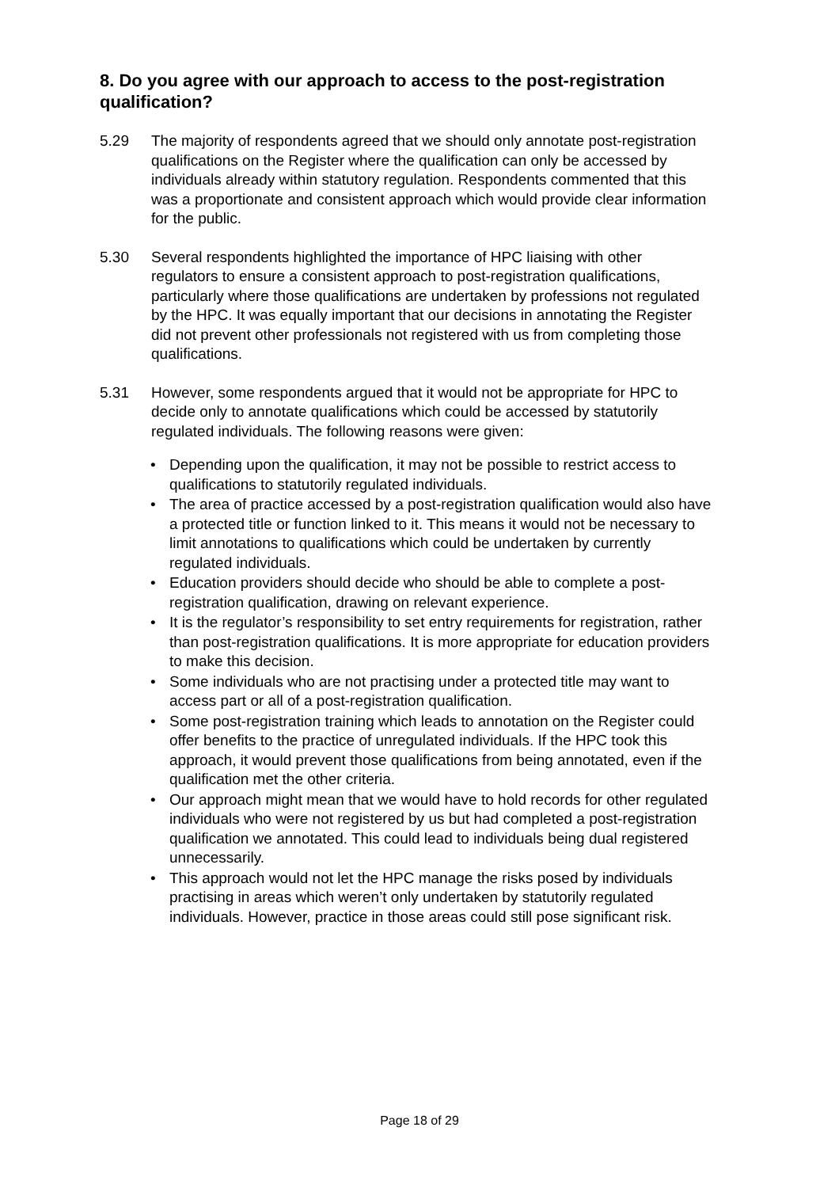8. Do you agree with our approach to access to the post-registration qualification?
5.29 The majority of respondents agreed that we should only annotate post-registration qualifications on the Register where the qualification can only be accessed by individuals already within statutory regulation. Respondents commented that this was a proportionate and consistent approach which would provide clear information for the public.
5.30 Several respondents highlighted the importance of HPC liaising with other regulators to ensure a consistent approach to post-registration qualifications, particularly where those qualifications are undertaken by professions not regulated by the HPC. It was equally important that our decisions in annotating the Register did not prevent other professionals not registered with us from completing those qualifications.
5.31 However, some respondents argued that it would not be appropriate for HPC to decide only to annotate qualifications which could be accessed by statutorily regulated individuals. The following reasons were given:
• Depending upon the qualification, it may not be possible to restrict access to qualifications to statutorily regulated individuals.
• The area of practice accessed by a post-registration qualification would also have a protected title or function linked to it. This means it would not be necessary to limit annotations to qualifications which could be undertaken by currently regulated individuals.
• Education providers should decide who should be able to complete a post-registration qualification, drawing on relevant experience.
• It is the regulator’s responsibility to set entry requirements for registration, rather than post-registration qualifications. It is more appropriate for education providers to make this decision.
• Some individuals who are not practising under a protected title may want to access part or all of a post-registration qualification.
• Some post-registration training which leads to annotation on the Register could offer benefits to the practice of unregulated individuals. If the HPC took this approach, it would prevent those qualifications from being annotated, even if the qualification met the other criteria.
• Our approach might mean that we would have to hold records for other regulated individuals who were not registered by us but had completed a post-registration qualification we annotated. This could lead to individuals being dual registered unnecessarily.
• This approach would not let the HPC manage the risks posed by individuals practising in areas which weren’t only undertaken by statutorily regulated individuals. However, practice in those areas could still pose significant risk.
Page 18 of 29